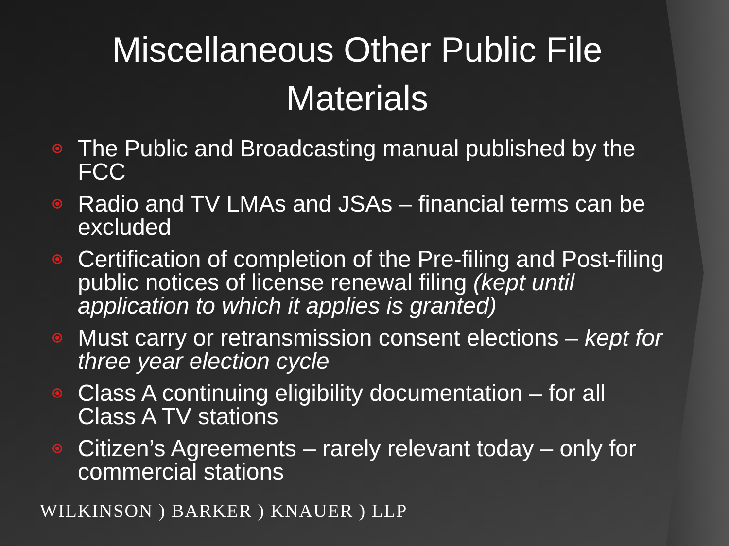Miscellaneous Other Public File
Materials
The Public and Broadcasting manual published by the FCC
Radio and TV LMAs and JSAs – financial terms can be excluded
Certification of completion of the Pre-filing and Post-filing public notices of license renewal filing (kept until application to which it applies is granted)
Must carry or retransmission consent elections – kept for three year election cycle
Class A continuing eligibility documentation – for all Class A TV stations
Citizen’s Agreements – rarely relevant today – only for commercial stations
WILKINSON ) BARKER ) KNAUER ) LLP